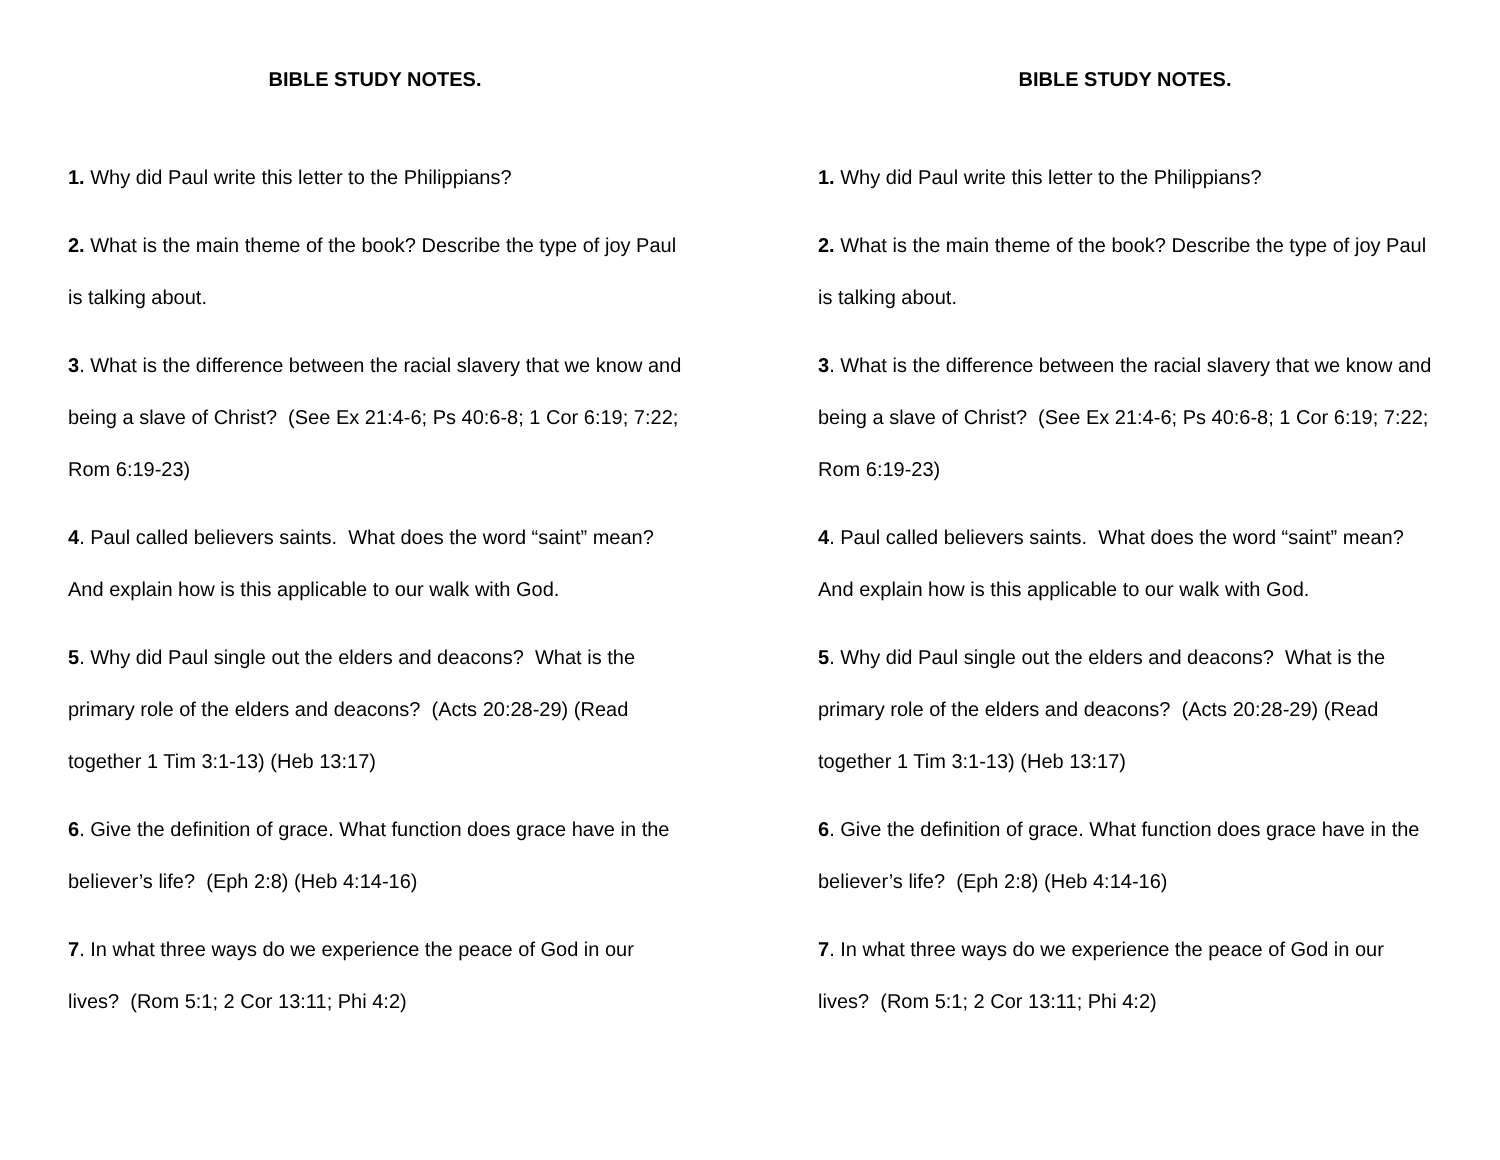BIBLE STUDY NOTES.
1. Why did Paul write this letter to the Philippians?
2. What is the main theme of the book? Describe the type of joy Paul is talking about.
3. What is the difference between the racial slavery that we know and being a slave of Christ? (See Ex 21:4-6; Ps 40:6-8; 1 Cor 6:19; 7:22; Rom 6:19-23)
4. Paul called believers saints. What does the word “saint” mean? And explain how is this applicable to our walk with God.
5. Why did Paul single out the elders and deacons? What is the primary role of the elders and deacons? (Acts 20:28-29) (Read together 1 Tim 3:1-13) (Heb 13:17)
6. Give the definition of grace. What function does grace have in the believer’s life? (Eph 2:8) (Heb 4:14-16)
7. In what three ways do we experience the peace of God in our lives? (Rom 5:1; 2 Cor 13:11; Phi 4:2)
BIBLE STUDY NOTES.
1. Why did Paul write this letter to the Philippians?
2. What is the main theme of the book? Describe the type of joy Paul is talking about.
3. What is the difference between the racial slavery that we know and being a slave of Christ? (See Ex 21:4-6; Ps 40:6-8; 1 Cor 6:19; 7:22; Rom 6:19-23)
4. Paul called believers saints. What does the word “saint” mean? And explain how is this applicable to our walk with God.
5. Why did Paul single out the elders and deacons? What is the primary role of the elders and deacons? (Acts 20:28-29) (Read together 1 Tim 3:1-13) (Heb 13:17)
6. Give the definition of grace. What function does grace have in the believer’s life? (Eph 2:8) (Heb 4:14-16)
7. In what three ways do we experience the peace of God in our lives? (Rom 5:1; 2 Cor 13:11; Phi 4:2)